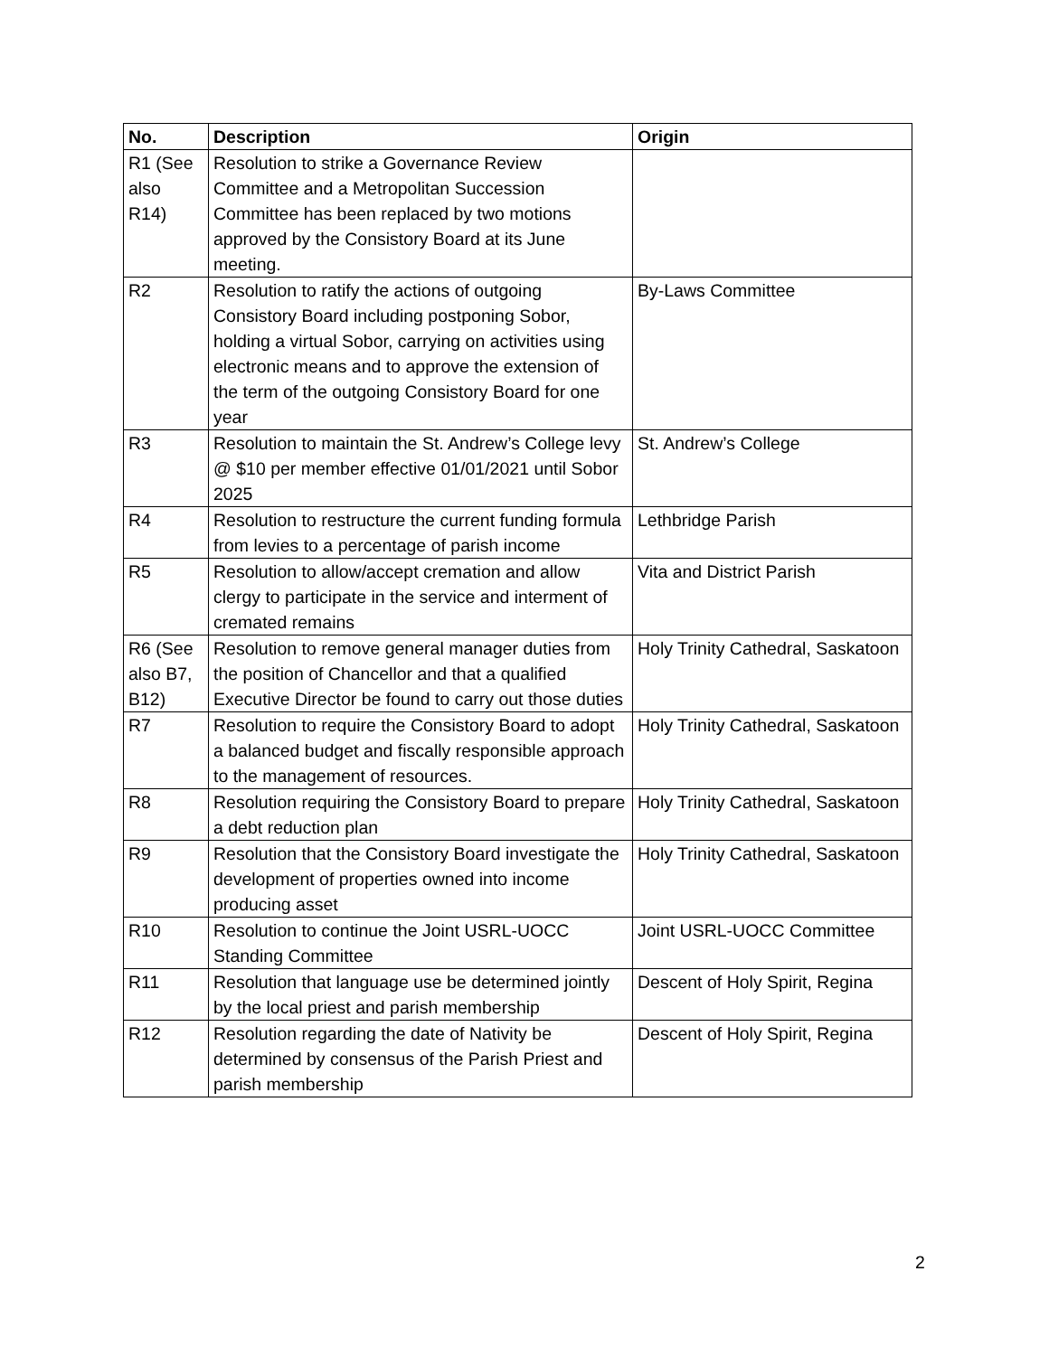| No. | Description | Origin |
| --- | --- | --- |
| R1 (See also R14) | Resolution to strike a Governance Review Committee and a Metropolitan Succession Committee has been replaced by two motions approved by the Consistory Board at its June meeting. | |
| R2 | Resolution to ratify the actions of outgoing Consistory Board including postponing Sobor, holding a virtual Sobor, carrying on activities using electronic means and to approve the extension of the term of the outgoing Consistory Board for one year | By-Laws Committee |
| R3 | Resolution to maintain the St. Andrew’s College levy @ $10 per member effective 01/01/2021 until Sobor 2025 | St. Andrew’s College |
| R4 | Resolution to restructure the current funding formula from levies to a percentage of parish income | Lethbridge Parish |
| R5 | Resolution to allow/accept cremation and allow clergy to participate in the service and interment of cremated remains | Vita and District Parish |
| R6 (See also B7, B12) | Resolution to remove general manager duties from the position of Chancellor and that a qualified Executive Director be found to carry out those duties | Holy Trinity Cathedral, Saskatoon |
| R7 | Resolution to require the Consistory Board to adopt a balanced budget and fiscally responsible approach to the management of resources. | Holy Trinity Cathedral, Saskatoon |
| R8 | Resolution requiring the Consistory Board to prepare a debt reduction plan | Holy Trinity Cathedral, Saskatoon |
| R9 | Resolution that the Consistory Board investigate the development of properties owned into income producing asset | Holy Trinity Cathedral, Saskatoon |
| R10 | Resolution to continue the Joint USRL-UOCC Standing Committee | Joint USRL-UOCC Committee |
| R11 | Resolution that language use be determined jointly by the local priest and parish membership | Descent of Holy Spirit, Regina |
| R12 | Resolution regarding the date of Nativity be determined by consensus of the Parish Priest and parish membership | Descent of Holy Spirit, Regina |
2